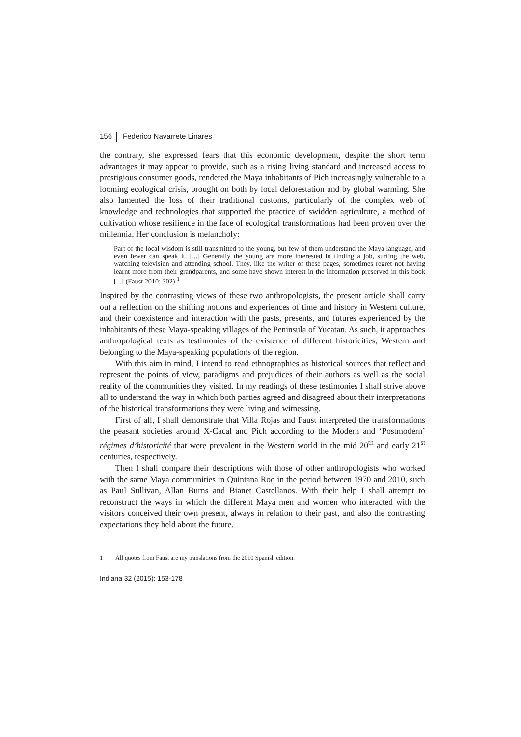156 Federico Navarrete Linares
the contrary, she expressed fears that this economic development, despite the short term advantages it may appear to provide, such as a rising living standard and increased access to prestigious consumer goods, rendered the Maya inhabitants of Pich increasingly vulnerable to a looming ecological crisis, brought on both by local deforestation and by global warming. She also lamented the loss of their traditional customs, particularly of the complex web of knowledge and technologies that supported the practice of swidden agriculture, a method of cultivation whose resilience in the face of ecological transformations had been proven over the millennia. Her conclusion is melancholy:
Part of the local wisdom is still transmitted to the young, but few of them understand the Maya language, and even fewer can speak it. [...] Generally the young are more interested in finding a job, surfing the web, watching television and attending school. They, like the writer of these pages, sometimes regret not having learnt more from their grandparents, and some have shown interest in the information preserved in this book [...] (Faust 2010: 302).<sup>1</sup>
Inspired by the contrasting views of these two anthropologists, the present article shall carry out a reflection on the shifting notions and experiences of time and history in Western culture, and their coexistence and interaction with the pasts, presents, and futures experienced by the inhabitants of these Maya-speaking villages of the Peninsula of Yucatan. As such, it approaches anthropological texts as testimonies of the existence of different historicities, Western and belonging to the Maya-speaking populations of the region.
With this aim in mind, I intend to read ethnographies as historical sources that reflect and represent the points of view, paradigms and prejudices of their authors as well as the social reality of the communities they visited. In my readings of these testimonies I shall strive above all to understand the way in which both parties agreed and disagreed about their interpretations of the historical transformations they were living and witnessing.
First of all, I shall demonstrate that Villa Rojas and Faust interpreted the transformations the peasant societies around X-Cacal and Pich according to the Modern and ‘Postmodern’ régimes d’historicité that were prevalent in the Western world in the mid 20<sup>th</sup> and early 21<sup>st</sup> centuries, respectively.
Then I shall compare their descriptions with those of other anthropologists who worked with the same Maya communities in Quintana Roo in the period between 1970 and 2010, such as Paul Sullivan, Allan Burns and Bianet Castellanos. With their help I shall attempt to reconstruct the ways in which the different Maya men and women who interacted with the visitors conceived their own present, always in relation to their past, and also the contrasting expectations they held about the future.
1 All quotes from Faust are my translations from the 2010 Spanish edition.
Indiana 32 (2015): 153-178